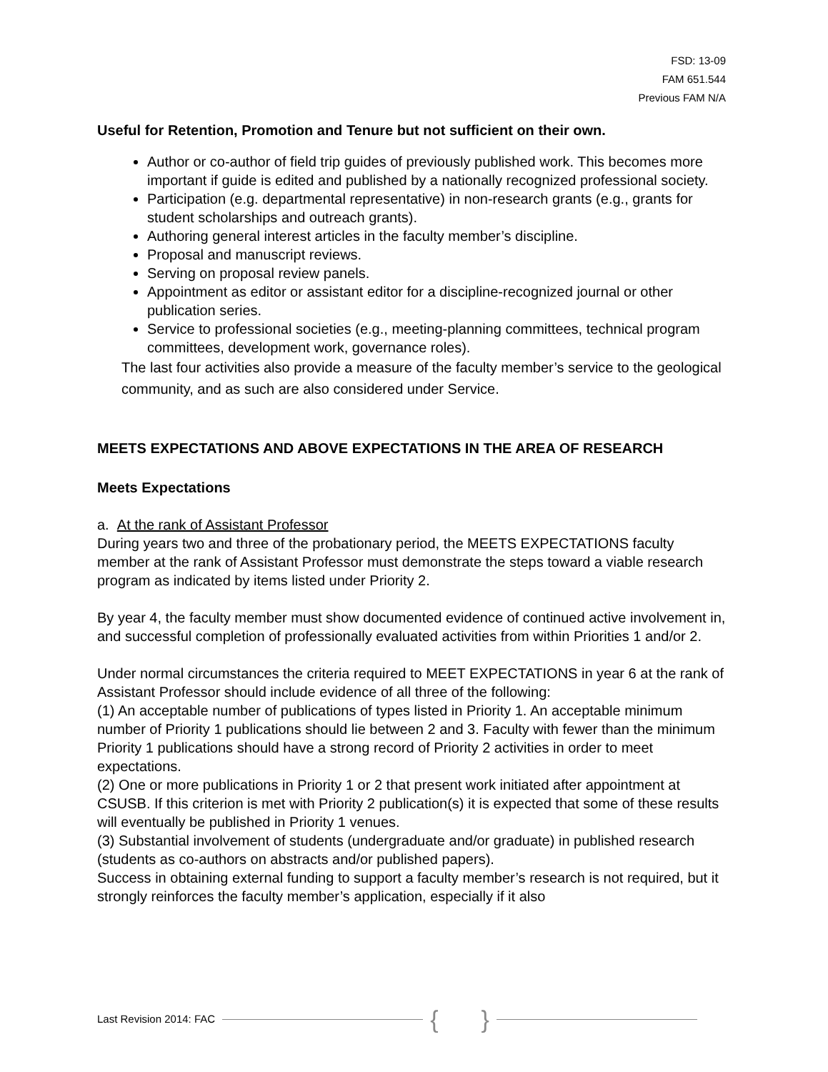FSD: 13-09
FAM 651.544
Previous FAM N/A
Useful for Retention, Promotion and Tenure but not sufficient on their own.
Author or co-author of field trip guides of previously published work. This becomes more important if guide is edited and published by a nationally recognized professional society.
Participation (e.g. departmental representative) in non-research grants (e.g., grants for student scholarships and outreach grants).
Authoring general interest articles in the faculty member’s discipline.
Proposal and manuscript reviews.
Serving on proposal review panels.
Appointment as editor or assistant editor for a discipline-recognized journal or other publication series.
Service to professional societies (e.g., meeting-planning committees, technical program committees, development work, governance roles).
The last four activities also provide a measure of the faculty member’s service to the geological community, and as such are also considered under Service.
MEETS EXPECTATIONS AND ABOVE EXPECTATIONS IN THE AREA OF RESEARCH
Meets Expectations
a. At the rank of Assistant Professor
During years two and three of the probationary period, the MEETS EXPECTATIONS faculty member at the rank of Assistant Professor must demonstrate the steps toward a viable research program as indicated by items listed under Priority 2.
By year 4, the faculty member must show documented evidence of continued active involvement in, and successful completion of professionally evaluated activities from within Priorities 1 and/or 2.
Under normal circumstances the criteria required to MEET EXPECTATIONS in year 6 at the rank of Assistant Professor should include evidence of all three of the following:
(1) An acceptable number of publications of types listed in Priority 1. An acceptable minimum number of Priority 1 publications should lie between 2 and 3. Faculty with fewer than the minimum Priority 1 publications should have a strong record of Priority 2 activities in order to meet expectations.
(2) One or more publications in Priority 1 or 2 that present work initiated after appointment at CSUSB. If this criterion is met with Priority 2 publication(s) it is expected that some of these results will eventually be published in Priority 1 venues.
(3) Substantial involvement of students (undergraduate and/or graduate) in published research (students as co-authors on abstracts and/or published papers).
Success in obtaining external funding to support a faculty member’s research is not required, but it strongly reinforces the faculty member’s application, especially if it also
Last Revision 2014: FAC { }